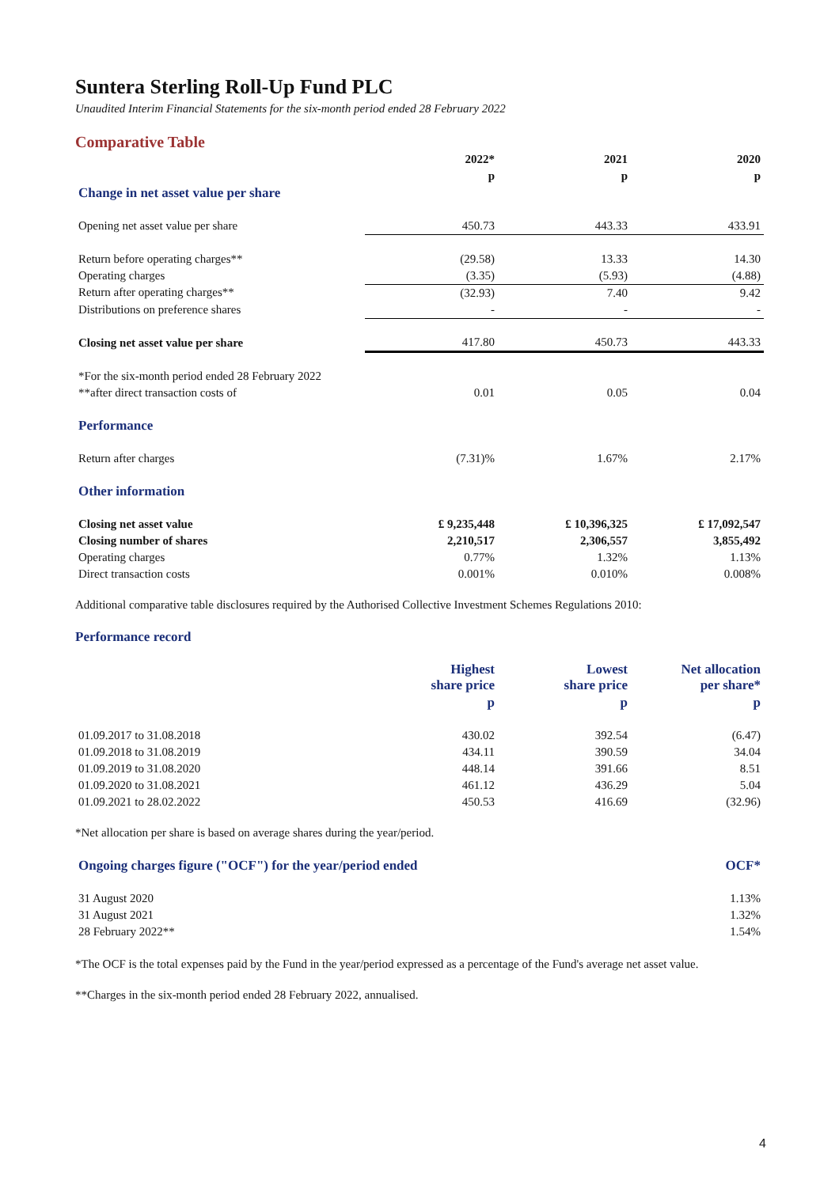Suntera Sterling Roll-Up Fund PLC
Unaudited Interim Financial Statements for the six-month period ended 28 February 2022
Comparative Table
| | 2022* | 2021 | 2020 |
| --- | --- | --- | --- |
| | p | p | p |
| Change in net asset value per share | | | |
| Opening net asset value per share | 450.73 | 443.33 | 433.91 |
| Return before operating charges** | (29.58) | 13.33 | 14.30 |
| Operating charges | (3.35) | (5.93) | (4.88) |
| Return after operating charges** | (32.93) | 7.40 | 9.42 |
| Distributions on preference shares | - | - | - |
| Closing net asset value per share | 417.80 | 450.73 | 443.33 |
| *For the six-month period ended 28 February 2022 | | | |
| **after direct transaction costs of | 0.01 | 0.05 | 0.04 |
| Performance | | | |
| Return after charges | (7.31)% | 1.67% | 2.17% |
| Other information | | | |
| Closing net asset value | £ 9,235,448 | £ 10,396,325 | £ 17,092,547 |
| Closing number of shares | 2,210,517 | 2,306,557 | 3,855,492 |
| Operating charges | 0.77% | 1.32% | 1.13% |
| Direct transaction costs | 0.001% | 0.010% | 0.008% |
Additional comparative table disclosures required by the Authorised Collective Investment Schemes Regulations 2010:
Performance record
| | Highest share price | Lowest share price | Net allocation per share* |
| --- | --- | --- | --- |
| | p | p | p |
| 01.09.2017 to 31.08.2018 | 430.02 | 392.54 | (6.47) |
| 01.09.2018 to 31.08.2019 | 434.11 | 390.59 | 34.04 |
| 01.09.2019 to 31.08.2020 | 448.14 | 391.66 | 8.51 |
| 01.09.2020 to 31.08.2021 | 461.12 | 436.29 | 5.04 |
| 01.09.2021 to 28.02.2022 | 450.53 | 416.69 | (32.96) |
*Net allocation per share is based on average shares during the year/period.
| Ongoing charges figure ("OCF") for the year/period ended | OCF* |
| 31 August 2020 | 1.13% |
| 31 August 2021 | 1.32% |
| 28 February 2022** | 1.54% |
*The OCF is the total expenses paid by the Fund in the year/period expressed as a percentage of the Fund's average net asset value.
**Charges in the six-month period ended 28 February 2022, annualised.
4